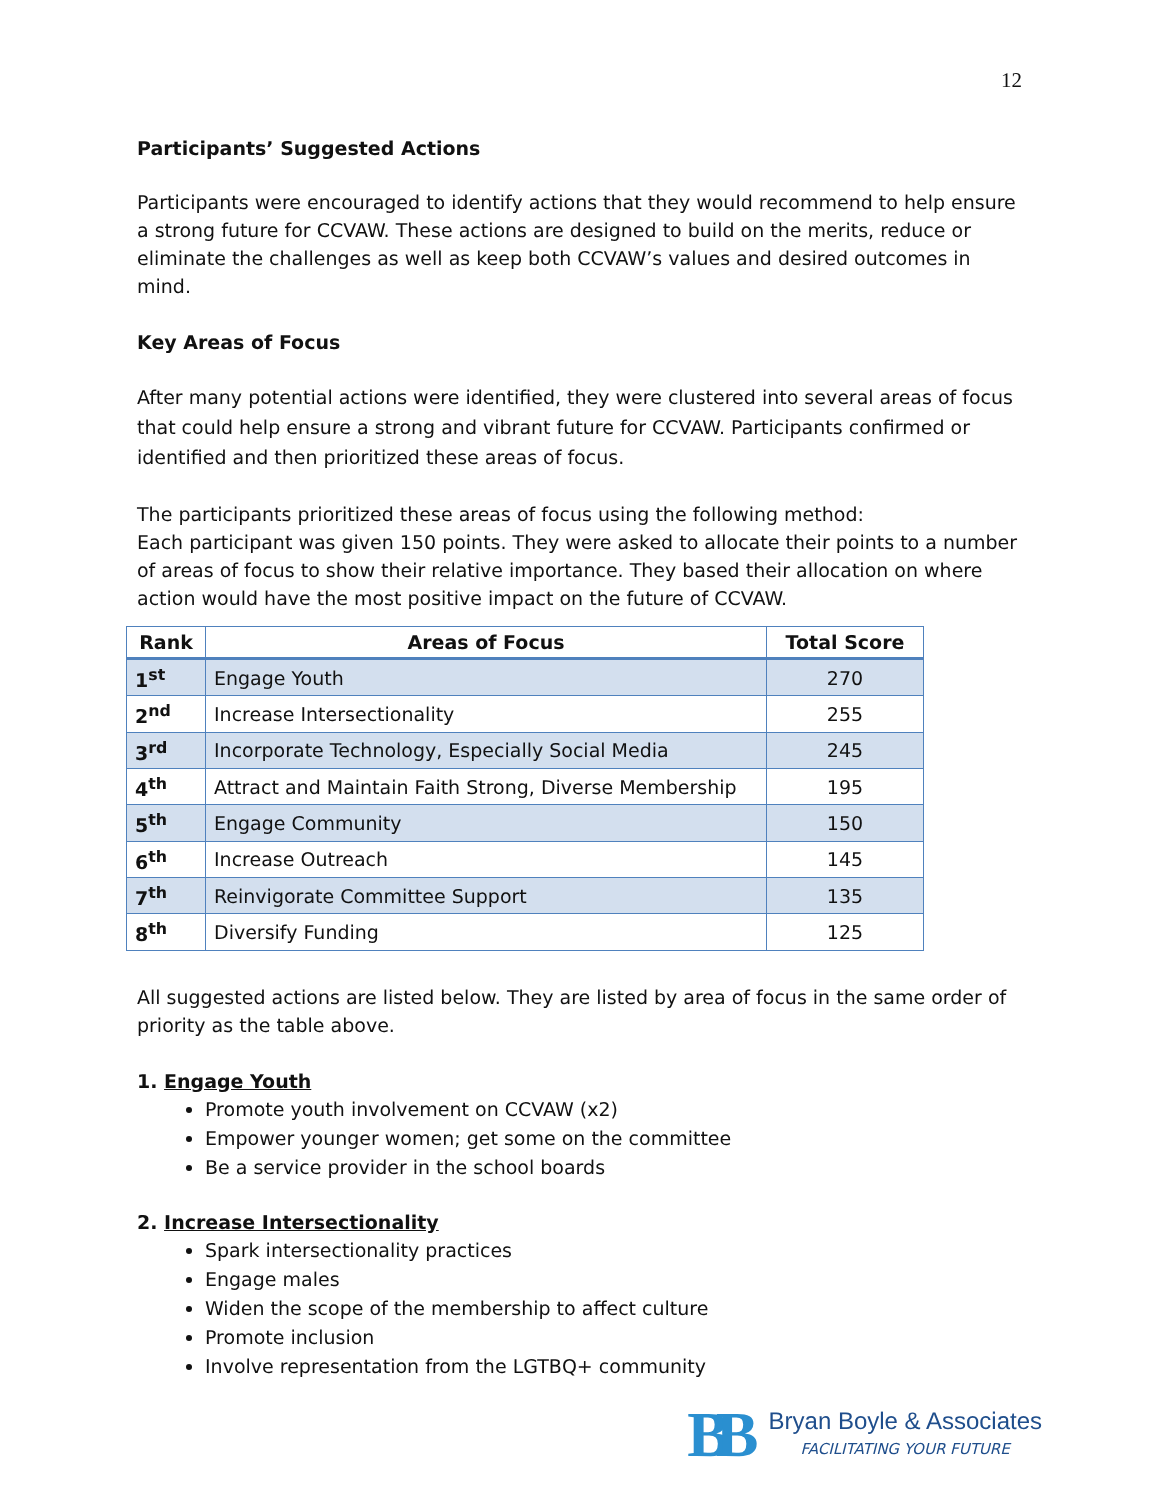12
Participants’ Suggested Actions
Participants were encouraged to identify actions that they would recommend to help ensure a strong future for CCVAW. These actions are designed to build on the merits, reduce or eliminate the challenges as well as keep both CCVAW’s values and desired outcomes in mind.
Key Areas of Focus
After many potential actions were identified, they were clustered into several areas of focus that could help ensure a strong and vibrant future for CCVAW. Participants confirmed or identified and then prioritized these areas of focus.
The participants prioritized these areas of focus using the following method:
Each participant was given 150 points. They were asked to allocate their points to a number of areas of focus to show their relative importance. They based their allocation on where action would have the most positive impact on the future of CCVAW.
| Rank | Areas of Focus | Total Score |
| --- | --- | --- |
| 1<sup>st</sup> | Engage Youth | 270 |
| 2<sup>nd</sup> | Increase Intersectionality | 255 |
| 3<sup>rd</sup> | Incorporate Technology, Especially Social Media | 245 |
| 4<sup>th</sup> | Attract and Maintain Faith Strong, Diverse Membership | 195 |
| 5<sup>th</sup> | Engage Community | 150 |
| 6<sup>th</sup> | Increase Outreach | 145 |
| 7<sup>th</sup> | Reinvigorate Committee Support | 135 |
| 8<sup>th</sup> | Diversify Funding | 125 |
All suggested actions are listed below. They are listed by area of focus in the same order of priority as the table above.
1. Engage Youth
Promote youth involvement on CCVAW (x2)
Empower younger women; get some on the committee
Be a service provider in the school boards
2. Increase Intersectionality
Spark intersectionality practices
Engage males
Widen the scope of the membership to affect culture
Promote inclusion
Involve representation from the LGTBQ+ community
BB
Bryan Boyle & Associates
FACILITATING YOUR FUTURE